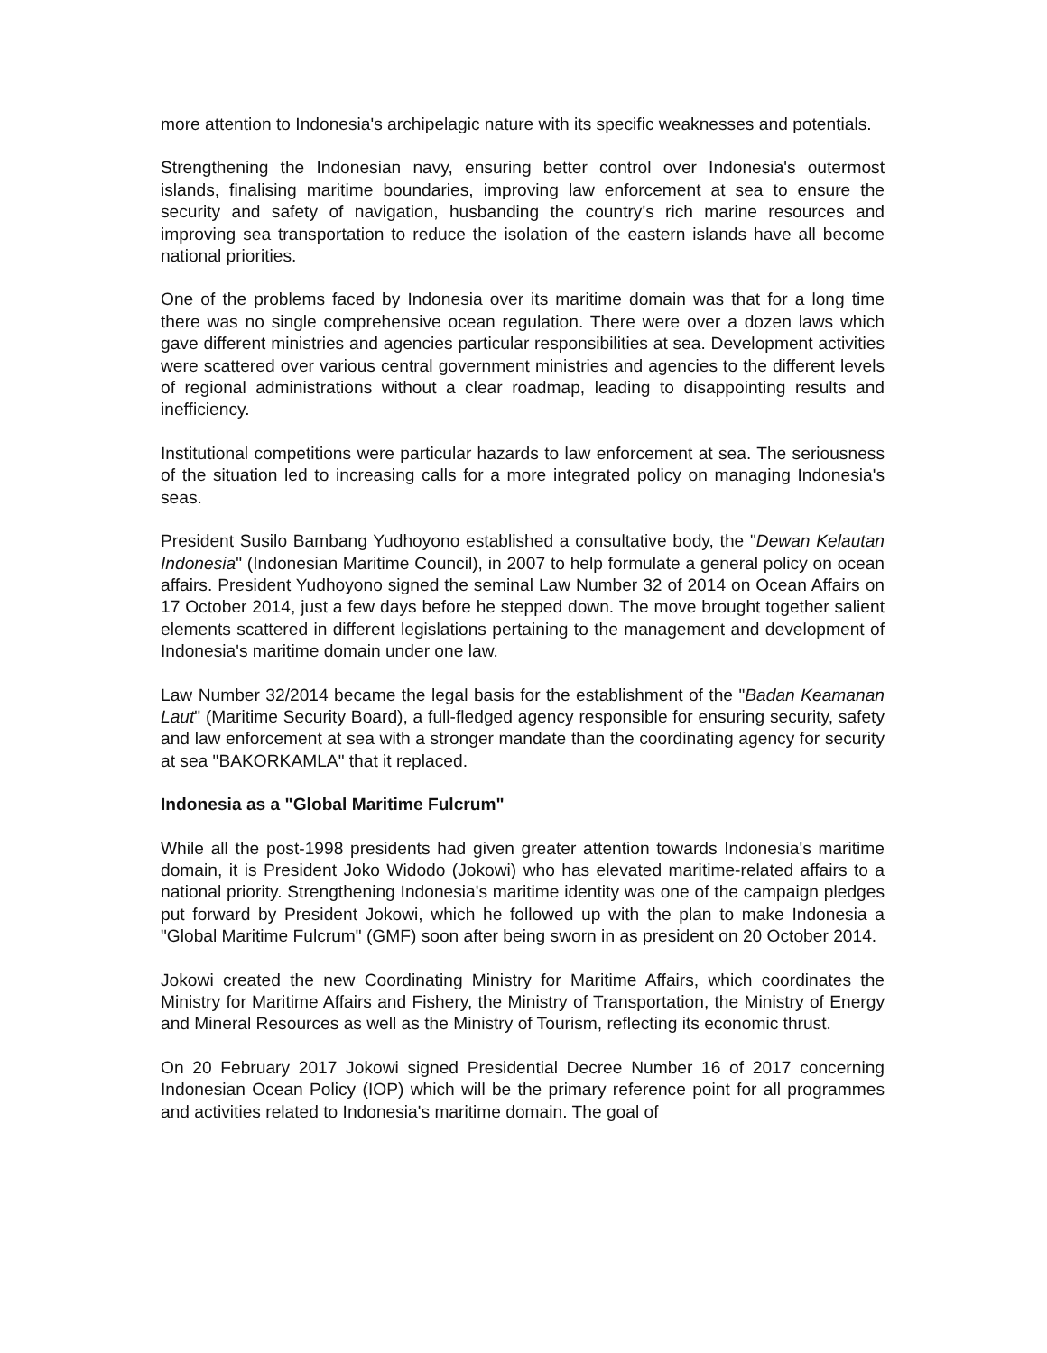more attention to Indonesia's archipelagic nature with its specific weaknesses and potentials.
Strengthening the Indonesian navy, ensuring better control over Indonesia's outermost islands, finalising maritime boundaries, improving law enforcement at sea to ensure the security and safety of navigation, husbanding the country's rich marine resources and improving sea transportation to reduce the isolation of the eastern islands have all become national priorities.
One of the problems faced by Indonesia over its maritime domain was that for a long time there was no single comprehensive ocean regulation. There were over a dozen laws which gave different ministries and agencies particular responsibilities at sea. Development activities were scattered over various central government ministries and agencies to the different levels of regional administrations without a clear roadmap, leading to disappointing results and inefficiency.
Institutional competitions were particular hazards to law enforcement at sea. The seriousness of the situation led to increasing calls for a more integrated policy on managing Indonesia's seas.
President Susilo Bambang Yudhoyono established a consultative body, the "Dewan Kelautan Indonesia" (Indonesian Maritime Council), in 2007 to help formulate a general policy on ocean affairs. President Yudhoyono signed the seminal Law Number 32 of 2014 on Ocean Affairs on 17 October 2014, just a few days before he stepped down. The move brought together salient elements scattered in different legislations pertaining to the management and development of Indonesia's maritime domain under one law.
Law Number 32/2014 became the legal basis for the establishment of the "Badan Keamanan Laut" (Maritime Security Board), a full-fledged agency responsible for ensuring security, safety and law enforcement at sea with a stronger mandate than the coordinating agency for security at sea "BAKORKAMLA" that it replaced.
Indonesia as a "Global Maritime Fulcrum"
While all the post-1998 presidents had given greater attention towards Indonesia's maritime domain, it is President Joko Widodo (Jokowi) who has elevated maritime-related affairs to a national priority. Strengthening Indonesia's maritime identity was one of the campaign pledges put forward by President Jokowi, which he followed up with the plan to make Indonesia a "Global Maritime Fulcrum" (GMF) soon after being sworn in as president on 20 October 2014.
Jokowi created the new Coordinating Ministry for Maritime Affairs, which coordinates the Ministry for Maritime Affairs and Fishery, the Ministry of Transportation, the Ministry of Energy and Mineral Resources as well as the Ministry of Tourism, reflecting its economic thrust.
On 20 February 2017 Jokowi signed Presidential Decree Number 16 of 2017 concerning Indonesian Ocean Policy (IOP) which will be the primary reference point for all programmes and activities related to Indonesia's maritime domain. The goal of